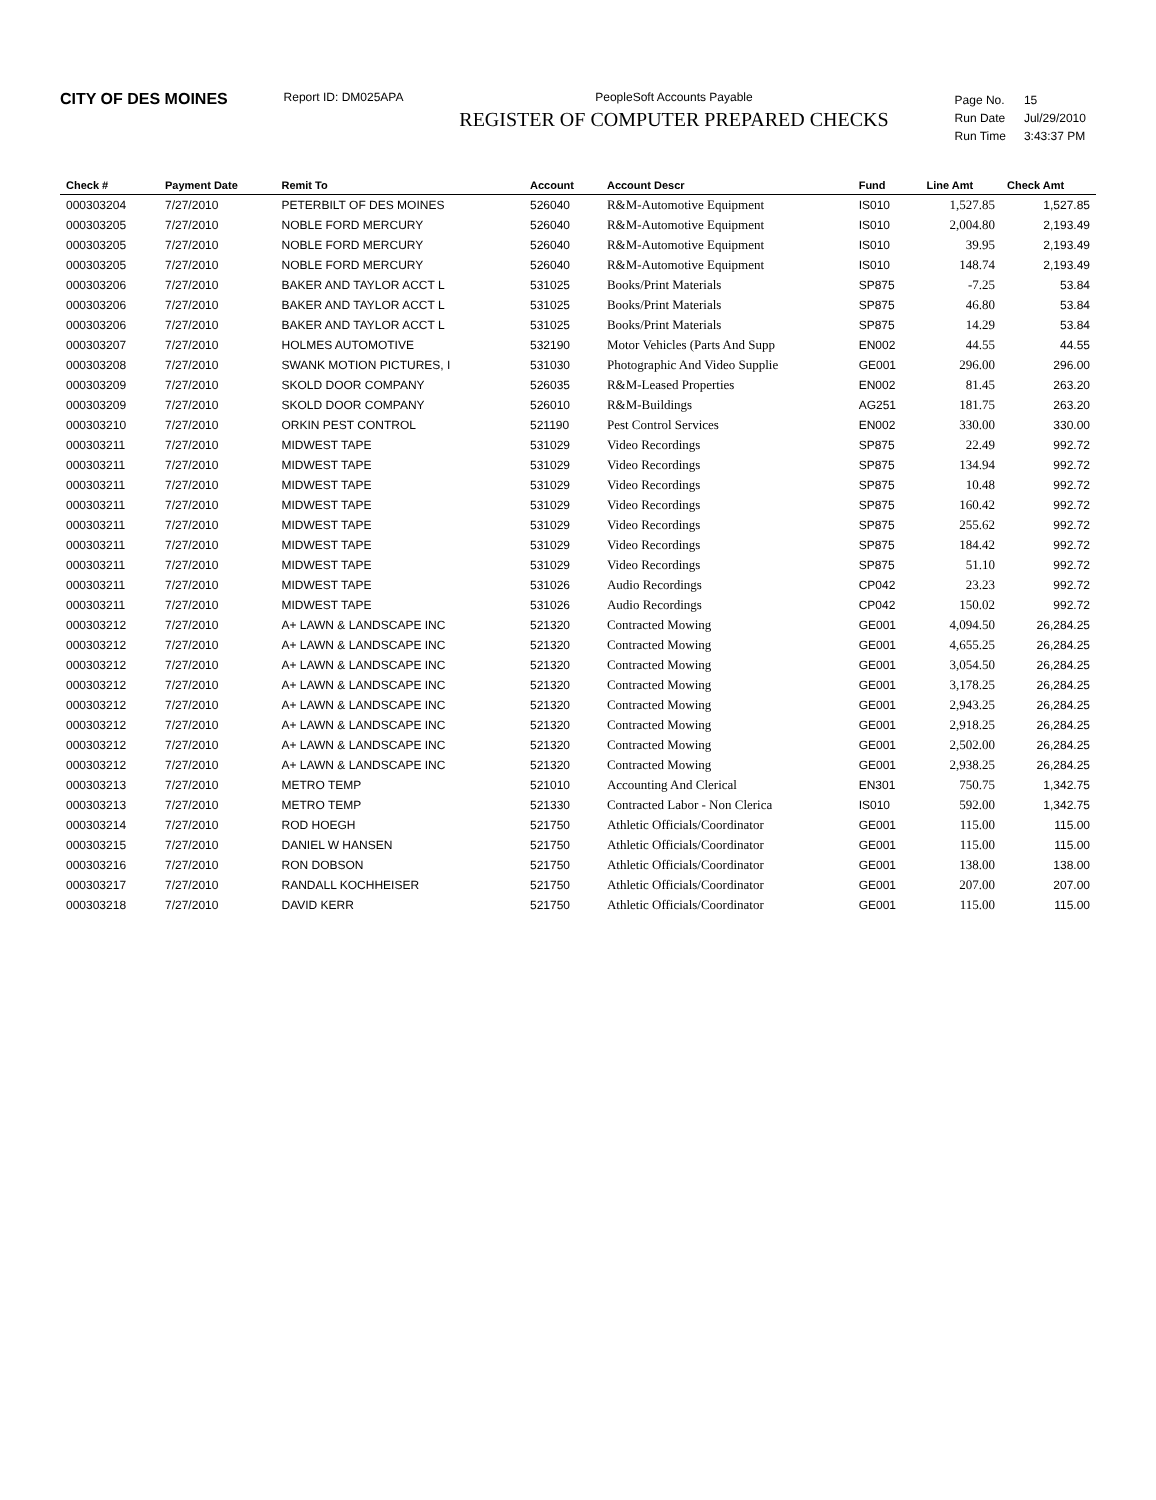CITY OF DES MOINES
Report ID: DM025APA PeopleSoft Accounts Payable
REGISTER OF COMPUTER PREPARED CHECKS
| Page No. | 15 |
| Run Date | Jul/29/2010 |
| Run Time | 3:43:37 PM |
| Check # | Payment Date | Remit To | Account | Account Descr | Fund | Line Amt | Check Amt |
| --- | --- | --- | --- | --- | --- | --- | --- |
| 000303204 | 7/27/2010 | PETERBILT OF DES MOINES | 526040 | R&M-Automotive Equipment | IS010 | 1,527.85 | 1,527.85 |
| 000303205 | 7/27/2010 | NOBLE FORD MERCURY | 526040 | R&M-Automotive Equipment | IS010 | 2,004.80 | 2,193.49 |
| 000303205 | 7/27/2010 | NOBLE FORD MERCURY | 526040 | R&M-Automotive Equipment | IS010 | 39.95 | 2,193.49 |
| 000303205 | 7/27/2010 | NOBLE FORD MERCURY | 526040 | R&M-Automotive Equipment | IS010 | 148.74 | 2,193.49 |
| 000303206 | 7/27/2010 | BAKER AND TAYLOR ACCT L | 531025 | Books/Print Materials | SP875 | -7.25 | 53.84 |
| 000303206 | 7/27/2010 | BAKER AND TAYLOR ACCT L | 531025 | Books/Print Materials | SP875 | 46.80 | 53.84 |
| 000303206 | 7/27/2010 | BAKER AND TAYLOR ACCT L | 531025 | Books/Print Materials | SP875 | 14.29 | 53.84 |
| 000303207 | 7/27/2010 | HOLMES AUTOMOTIVE | 532190 | Motor Vehicles (Parts And Supp | EN002 | 44.55 | 44.55 |
| 000303208 | 7/27/2010 | SWANK MOTION PICTURES, I | 531030 | Photographic And Video Supplie | GE001 | 296.00 | 296.00 |
| 000303209 | 7/27/2010 | SKOLD DOOR COMPANY | 526035 | R&M-Leased Properties | EN002 | 81.45 | 263.20 |
| 000303209 | 7/27/2010 | SKOLD DOOR COMPANY | 526010 | R&M-Buildings | AG251 | 181.75 | 263.20 |
| 000303210 | 7/27/2010 | ORKIN PEST CONTROL | 521190 | Pest Control Services | EN002 | 330.00 | 330.00 |
| 000303211 | 7/27/2010 | MIDWEST TAPE | 531029 | Video Recordings | SP875 | 22.49 | 992.72 |
| 000303211 | 7/27/2010 | MIDWEST TAPE | 531029 | Video Recordings | SP875 | 134.94 | 992.72 |
| 000303211 | 7/27/2010 | MIDWEST TAPE | 531029 | Video Recordings | SP875 | 10.48 | 992.72 |
| 000303211 | 7/27/2010 | MIDWEST TAPE | 531029 | Video Recordings | SP875 | 160.42 | 992.72 |
| 000303211 | 7/27/2010 | MIDWEST TAPE | 531029 | Video Recordings | SP875 | 255.62 | 992.72 |
| 000303211 | 7/27/2010 | MIDWEST TAPE | 531029 | Video Recordings | SP875 | 184.42 | 992.72 |
| 000303211 | 7/27/2010 | MIDWEST TAPE | 531029 | Video Recordings | SP875 | 51.10 | 992.72 |
| 000303211 | 7/27/2010 | MIDWEST TAPE | 531026 | Audio Recordings | CP042 | 23.23 | 992.72 |
| 000303211 | 7/27/2010 | MIDWEST TAPE | 531026 | Audio Recordings | CP042 | 150.02 | 992.72 |
| 000303212 | 7/27/2010 | A+ LAWN & LANDSCAPE INC | 521320 | Contracted Mowing | GE001 | 4,094.50 | 26,284.25 |
| 000303212 | 7/27/2010 | A+ LAWN & LANDSCAPE INC | 521320 | Contracted Mowing | GE001 | 4,655.25 | 26,284.25 |
| 000303212 | 7/27/2010 | A+ LAWN & LANDSCAPE INC | 521320 | Contracted Mowing | GE001 | 3,054.50 | 26,284.25 |
| 000303212 | 7/27/2010 | A+ LAWN & LANDSCAPE INC | 521320 | Contracted Mowing | GE001 | 3,178.25 | 26,284.25 |
| 000303212 | 7/27/2010 | A+ LAWN & LANDSCAPE INC | 521320 | Contracted Mowing | GE001 | 2,943.25 | 26,284.25 |
| 000303212 | 7/27/2010 | A+ LAWN & LANDSCAPE INC | 521320 | Contracted Mowing | GE001 | 2,918.25 | 26,284.25 |
| 000303212 | 7/27/2010 | A+ LAWN & LANDSCAPE INC | 521320 | Contracted Mowing | GE001 | 2,502.00 | 26,284.25 |
| 000303212 | 7/27/2010 | A+ LAWN & LANDSCAPE INC | 521320 | Contracted Mowing | GE001 | 2,938.25 | 26,284.25 |
| 000303213 | 7/27/2010 | METRO TEMP | 521010 | Accounting And Clerical | EN301 | 750.75 | 1,342.75 |
| 000303213 | 7/27/2010 | METRO TEMP | 521330 | Contracted Labor - Non Clerica | IS010 | 592.00 | 1,342.75 |
| 000303214 | 7/27/2010 | ROD HOEGH | 521750 | Athletic Officials/Coordinator | GE001 | 115.00 | 115.00 |
| 000303215 | 7/27/2010 | DANIEL W HANSEN | 521750 | Athletic Officials/Coordinator | GE001 | 115.00 | 115.00 |
| 000303216 | 7/27/2010 | RON DOBSON | 521750 | Athletic Officials/Coordinator | GE001 | 138.00 | 138.00 |
| 000303217 | 7/27/2010 | RANDALL KOCHHEISER | 521750 | Athletic Officials/Coordinator | GE001 | 207.00 | 207.00 |
| 000303218 | 7/27/2010 | DAVID KERR | 521750 | Athletic Officials/Coordinator | GE001 | 115.00 | 115.00 |